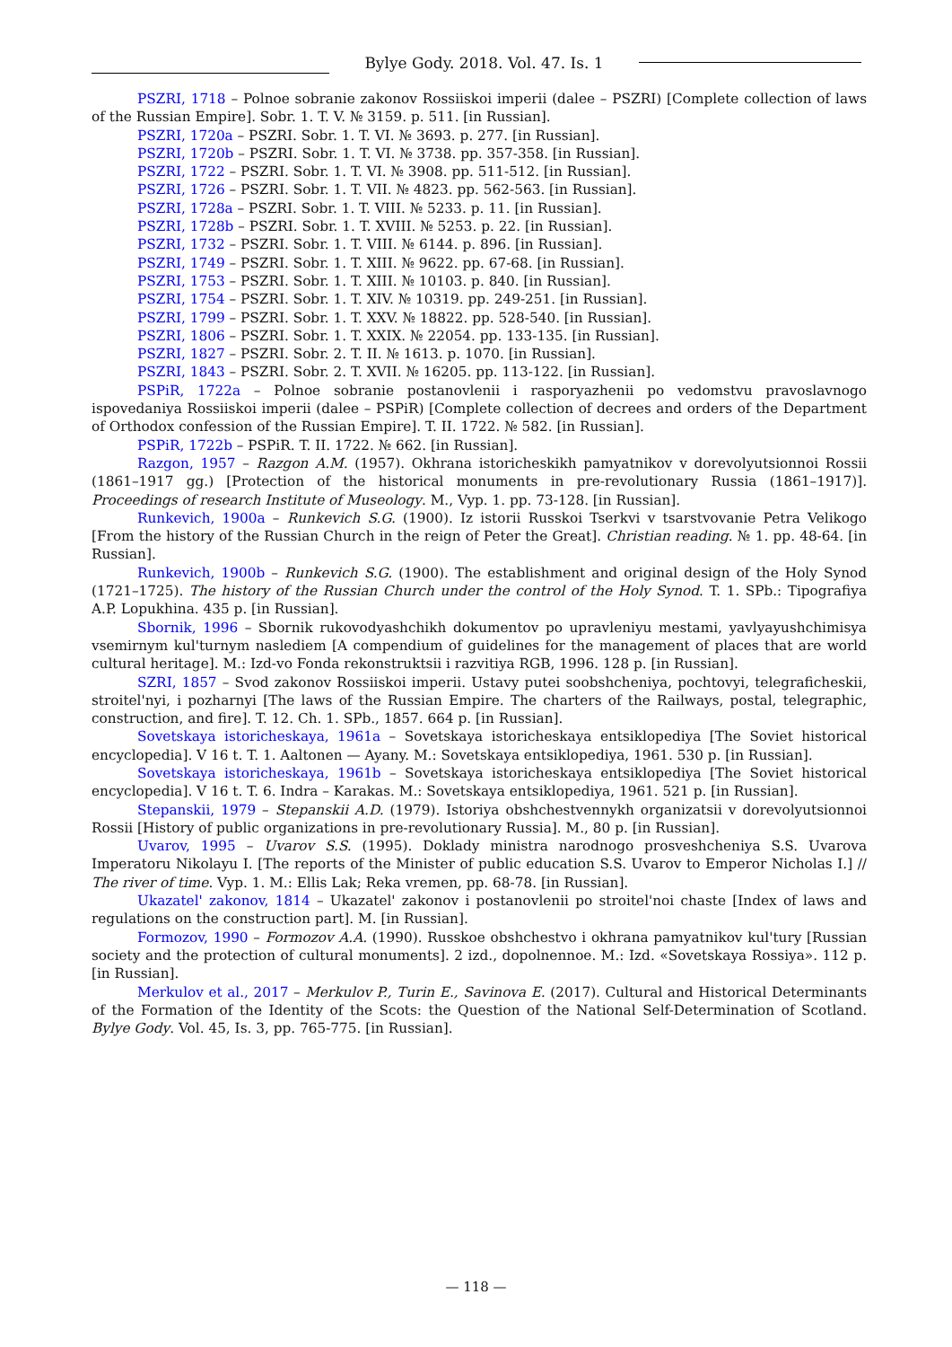Bylye Gody. 2018. Vol. 47. Is. 1
PSZRI, 1718 – Polnoe sobranie zakonov Rossiiskoi imperii (dalee – PSZRI) [Complete collection of laws of the Russian Empire]. Sobr. 1. T. V. № 3159. p. 511. [in Russian].
PSZRI, 1720a – PSZRI. Sobr. 1. T. VI. № 3693. p. 277. [in Russian].
PSZRI, 1720b – PSZRI. Sobr. 1. T. VI. № 3738. pp. 357-358. [in Russian].
PSZRI, 1722 – PSZRI. Sobr. 1. T. VI. № 3908. pp. 511-512. [in Russian].
PSZRI, 1726 – PSZRI. Sobr. 1. T. VII. № 4823. pp. 562-563. [in Russian].
PSZRI, 1728a – PSZRI. Sobr. 1. T. VIII. № 5233. p. 11. [in Russian].
PSZRI, 1728b – PSZRI. Sobr. 1. T. XVIII. № 5253. p. 22. [in Russian].
PSZRI, 1732 – PSZRI. Sobr. 1. T. VIII. № 6144. p. 896. [in Russian].
PSZRI, 1749 – PSZRI. Sobr. 1. T. XIII. № 9622. pp. 67-68. [in Russian].
PSZRI, 1753 – PSZRI. Sobr. 1. T. XIII. № 10103. p. 840. [in Russian].
PSZRI, 1754 – PSZRI. Sobr. 1. T. XIV. № 10319. pp. 249-251. [in Russian].
PSZRI, 1799 – PSZRI. Sobr. 1. T. XXV. № 18822. pp. 528-540. [in Russian].
PSZRI, 1806 – PSZRI. Sobr. 1. T. XXIX. № 22054. pp. 133-135. [in Russian].
PSZRI, 1827 – PSZRI. Sobr. 2. T. II. № 1613. p. 1070. [in Russian].
PSZRI, 1843 – PSZRI. Sobr. 2. T. XVII. № 16205. pp. 113-122. [in Russian].
PSPiR, 1722a – Polnoe sobranie postanovlenii i rasporyazhenii po vedomstvu pravoslavnogo ispovedaniya Rossiiskoi imperii (dalee – PSPiR) [Complete collection of decrees and orders of the Department of Orthodox confession of the Russian Empire]. T. II. 1722. № 582. [in Russian].
PSPiR, 1722b – PSPiR. T. II. 1722. № 662. [in Russian].
Razgon, 1957 – Razgon A.M. (1957). Okhrana istoricheskikh pamyatnikov v dorevolyutsionnoi Rossii (1861–1917 gg.) [Protection of the historical monuments in pre-revolutionary Russia (1861–1917)]. Proceedings of research Institute of Museology. M., Vyp. 1. pp. 73-128. [in Russian].
Runkevich, 1900a – Runkevich S.G. (1900). Iz istorii Russkoi Tserkvi v tsarstvovanie Petra Velikogo [From the history of the Russian Church in the reign of Peter the Great]. Christian reading. № 1. pp. 48-64. [in Russian].
Runkevich, 1900b – Runkevich S.G. (1900). The establishment and original design of the Holy Synod (1721–1725). The history of the Russian Church under the control of the Holy Synod. T. 1. SPb.: Tipografiya A.P. Lopukhina. 435 p. [in Russian].
Sbornik, 1996 – Sbornik rukovodyashchikh dokumentov po upravleniyu mestami, yavlyayushchimisya vsemirnym kul'turnym naslediem [A compendium of guidelines for the management of places that are world cultural heritage]. M.: Izd-vo Fonda rekonstruktsii i razvitiya RGB, 1996. 128 p. [in Russian].
SZRI, 1857 – Svod zakonov Rossiiskoi imperii. Ustavy putei soobshcheniya, pochtovyi, telegraficheskii, stroitel'nyi, i pozharnyi [The laws of the Russian Empire. The charters of the Railways, postal, telegraphic, construction, and fire]. T. 12. Ch. 1. SPb., 1857. 664 p. [in Russian].
Sovetskaya istoricheskaya, 1961a – Sovetskaya istoricheskaya entsiklopediya [The Soviet historical encyclopedia]. V 16 t. T. 1. Aaltonen — Ayany. M.: Sovetskaya entsiklopediya, 1961. 530 p. [in Russian].
Sovetskaya istoricheskaya, 1961b – Sovetskaya istoricheskaya entsiklopediya [The Soviet historical encyclopedia]. V 16 t. T. 6. Indra – Karakas. M.: Sovetskaya entsiklopediya, 1961. 521 p. [in Russian].
Stepanskii, 1979 – Stepanskii A.D. (1979). Istoriya obshchestvennykh organizatsii v dorevolyutsionnoi Rossii [History of public organizations in pre-revolutionary Russia]. M., 80 p. [in Russian].
Uvarov, 1995 – Uvarov S.S. (1995). Doklady ministra narodnogo prosveshcheniya S.S. Uvarova Imperatoru Nikolayu I. [The reports of the Minister of public education S.S. Uvarov to Emperor Nicholas I.] // The river of time. Vyp. 1. M.: Ellis Lak; Reka vremen, pp. 68-78. [in Russian].
Ukazatel' zakonov, 1814 – Ukazatel' zakonov i postanovlenii po stroitel'noi chaste [Index of laws and regulations on the construction part]. M. [in Russian].
Formozov, 1990 – Formozov A.A. (1990). Russkoe obshchestvo i okhrana pamyatnikov kul'tury [Russian society and the protection of cultural monuments]. 2 izd., dopolnennoe. M.: Izd. «Sovetskaya Rossiya». 112 p. [in Russian].
Merkulov et al., 2017 – Merkulov P., Turin E., Savinova E. (2017). Cultural and Historical Determinants of the Formation of the Identity of the Scots: the Question of the National Self-Determination of Scotland. Bylye Gody. Vol. 45, Is. 3, pp. 765-775. [in Russian].
— 118 —